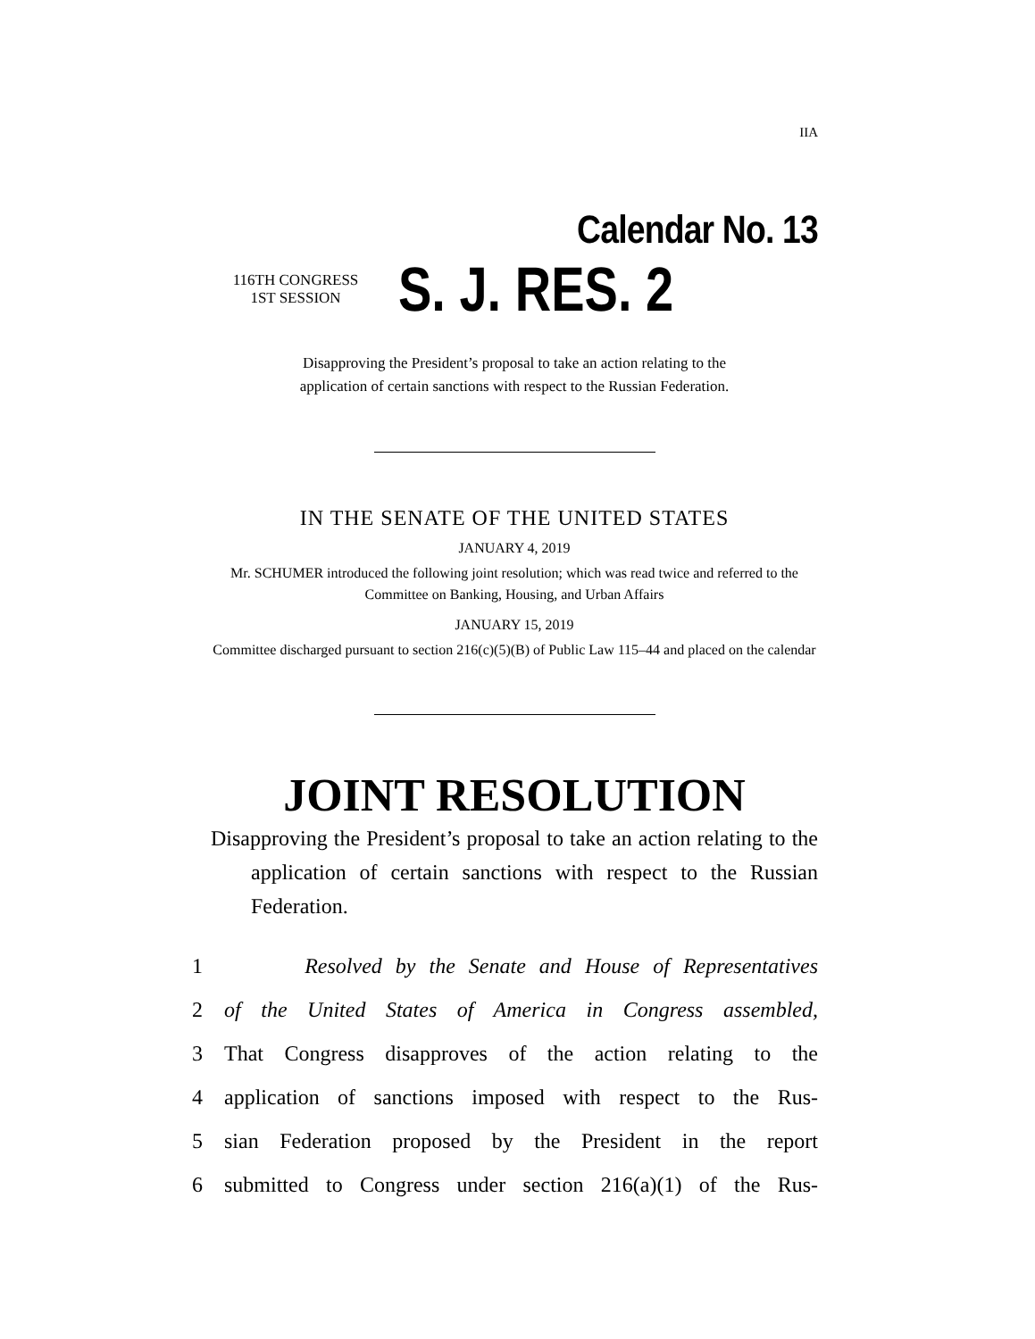IIA
Calendar No. 13
116TH CONGRESS
1ST SESSION
S. J. RES. 2
Disapproving the President’s proposal to take an action relating to the
application of certain sanctions with respect to the Russian Federation.
IN THE SENATE OF THE UNITED STATES
JANUARY 4, 2019
Mr. SCHUMER introduced the following joint resolution; which was read twice and referred to the Committee on Banking, Housing, and Urban Affairs
JANUARY 15, 2019
Committee discharged pursuant to section 216(c)(5)(B) of Public Law 115–44 and placed on the calendar
JOINT RESOLUTION
Disapproving the President’s proposal to take an action relating to the application of certain sanctions with respect to the Russian Federation.
1 Resolved by the Senate and House of Representatives
2 of the United States of America in Congress assembled,
3 That Congress disapproves of the action relating to the
4 application of sanctions imposed with respect to the Rus-
5 sian Federation proposed by the President in the report
6 submitted to Congress under section 216(a)(1) of the Rus-